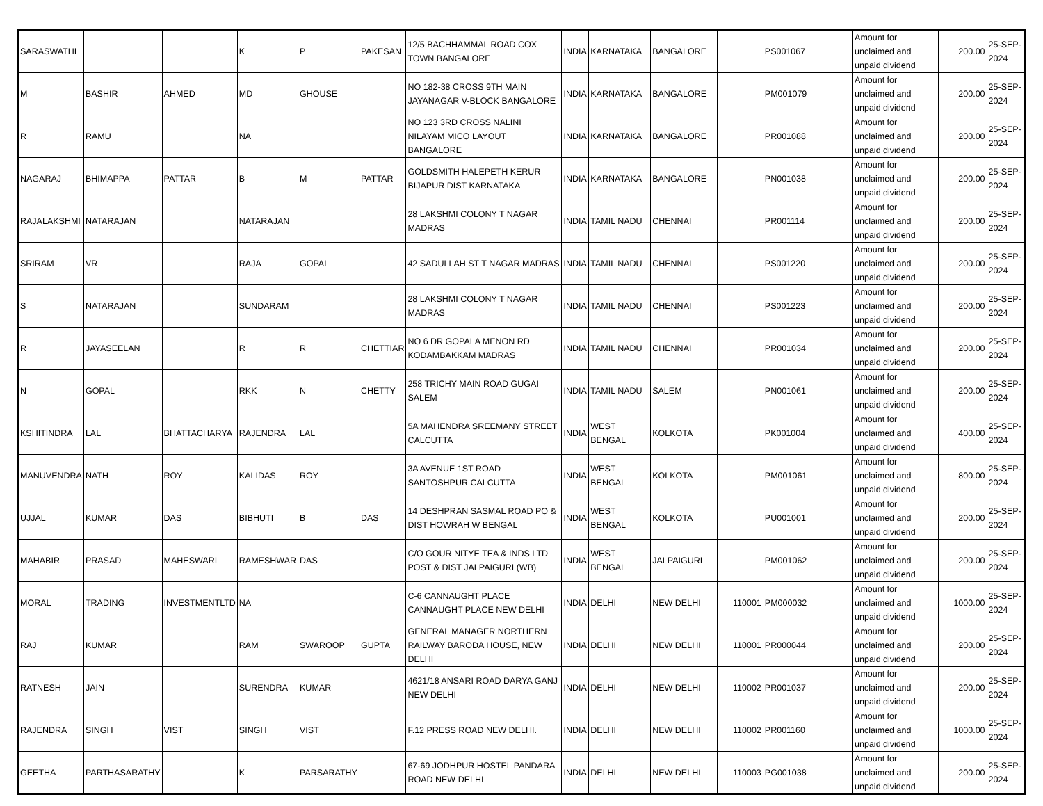| SARASWATHI | | | K | P | PAKESAN | 12/5 BACHHAMMAL ROAD COX TOWN BANGALORE | INDIA | KARNATAKA | BANGALORE | | PS001067 | | Amount for unclaimed and unpaid dividend | 200.00 | 25-SEP-2024 |
| M | BASHIR | AHMED | MD | GHOUSE | | NO 182-38 CROSS 9TH MAIN JAYANAGAR V-BLOCK BANGALORE | INDIA | KARNATAKA | BANGALORE | | PM001079 | | Amount for unclaimed and unpaid dividend | 200.00 | 25-SEP-2024 |
| R | RAMU | | NA | | | NO 123 3RD CROSS NALINI NILAYAM MICO LAYOUT BANGALORE | INDIA | KARNATAKA | BANGALORE | | PR001088 | | Amount for unclaimed and unpaid dividend | 200.00 | 25-SEP-2024 |
| NAGARAJ | BHIMAPPA | PATTAR | B | M | PATTAR | GOLDSMITH HALEPETH KERUR BIJAPUR DIST KARNATAKA | INDIA | KARNATAKA | BANGALORE | | PN001038 | | Amount for unclaimed and unpaid dividend | 200.00 | 25-SEP-2024 |
| RAJALAKSHMI | NATARAJAN | | NATARAJAN | | | 28 LAKSHMI COLONY T NAGAR MADRAS | INDIA | TAMIL NADU | CHENNAI | | PR001114 | | Amount for unclaimed and unpaid dividend | 200.00 | 25-SEP-2024 |
| SRIRAM | VR | | RAJA | GOPAL | | 42 SADULLAH ST T NAGAR MADRAS | INDIA | TAMIL NADU | CHENNAI | | PS001220 | | Amount for unclaimed and unpaid dividend | 200.00 | 25-SEP-2024 |
| S | NATARAJAN | | SUNDARAM | | | 28 LAKSHMI COLONY T NAGAR MADRAS | INDIA | TAMIL NADU | CHENNAI | | PS001223 | | Amount for unclaimed and unpaid dividend | 200.00 | 25-SEP-2024 |
| R | JAYASEELAN | | R | R | CHETTIAR | NO 6 DR GOPALA MENON RD KODAMBAKKAM MADRAS | INDIA | TAMIL NADU | CHENNAI | | PR001034 | | Amount for unclaimed and unpaid dividend | 200.00 | 25-SEP-2024 |
| N | GOPAL | | RKK | N | CHETTY | 258 TRICHY MAIN ROAD GUGAI SALEM | INDIA | TAMIL NADU | SALEM | | PN001061 | | Amount for unclaimed and unpaid dividend | 200.00 | 25-SEP-2024 |
| KSHITINDRA | LAL | BHATTACHARYA | RAJENDRA | LAL | | 5A MAHENDRA SREEMANY STREET CALCUTTA | INDIA | WEST BENGAL | KOLKOTA | | PK001004 | | Amount for unclaimed and unpaid dividend | 400.00 | 25-SEP-2024 |
| MANUVENDRA | NATH | ROY | KALIDAS | ROY | | 3A AVENUE 1ST ROAD SANTOSHPUR CALCUTTA | INDIA | WEST BENGAL | KOLKOTA | | PM001061 | | Amount for unclaimed and unpaid dividend | 800.00 | 25-SEP-2024 |
| UJJAL | KUMAR | DAS | BIBHUTI | B | DAS | 14 DESHPRAN SASMAL ROAD PO & DIST HOWRAH W BENGAL | INDIA | WEST BENGAL | KOLKOTA | | PU001001 | | Amount for unclaimed and unpaid dividend | 200.00 | 25-SEP-2024 |
| MAHABIR | PRASAD | MAHESWARI | RAMESHWAR | DAS | | C/O GOUR NITYE TEA & INDS LTD POST & DIST JALPAIGURI (WB) | INDIA | WEST BENGAL | JALPAIGURI | | PM001062 | | Amount for unclaimed and unpaid dividend | 200.00 | 25-SEP-2024 |
| MORAL | TRADING | INVESTMENTLTD | NA | | | C-6 CANNAUGHT PLACE CANNAUGHT PLACE NEW DELHI | INDIA | DELHI | NEW DELHI | 110001 | PM000032 | | Amount for unclaimed and unpaid dividend | 1000.00 | 25-SEP-2024 |
| RAJ | KUMAR | | RAM | SWAROOP | GUPTA | GENERAL MANAGER NORTHERN RAILWAY BARODA HOUSE, NEW DELHI | INDIA | DELHI | NEW DELHI | 110001 | PR000044 | | Amount for unclaimed and unpaid dividend | 200.00 | 25-SEP-2024 |
| RATNESH | JAIN | | SURENDRA | KUMAR | | 4621/18 ANSARI ROAD DARYA GANJ NEW DELHI | INDIA | DELHI | NEW DELHI | 110002 | PR001037 | | Amount for unclaimed and unpaid dividend | 200.00 | 25-SEP-2024 |
| RAJENDRA | SINGH | VIST | SINGH | VIST | | F.12 PRESS ROAD NEW DELHI. | INDIA | DELHI | NEW DELHI | 110002 | PR001160 | | Amount for unclaimed and unpaid dividend | 1000.00 | 25-SEP-2024 |
| GEETHA | PARTHASARATHY | | K | PARSARATHY | | 67-69 JODHPUR HOSTEL PANDARA ROAD NEW DELHI | INDIA | DELHI | NEW DELHI | 110003 | PG001038 | | Amount for unclaimed and unpaid dividend | 200.00 | 25-SEP-2024 |